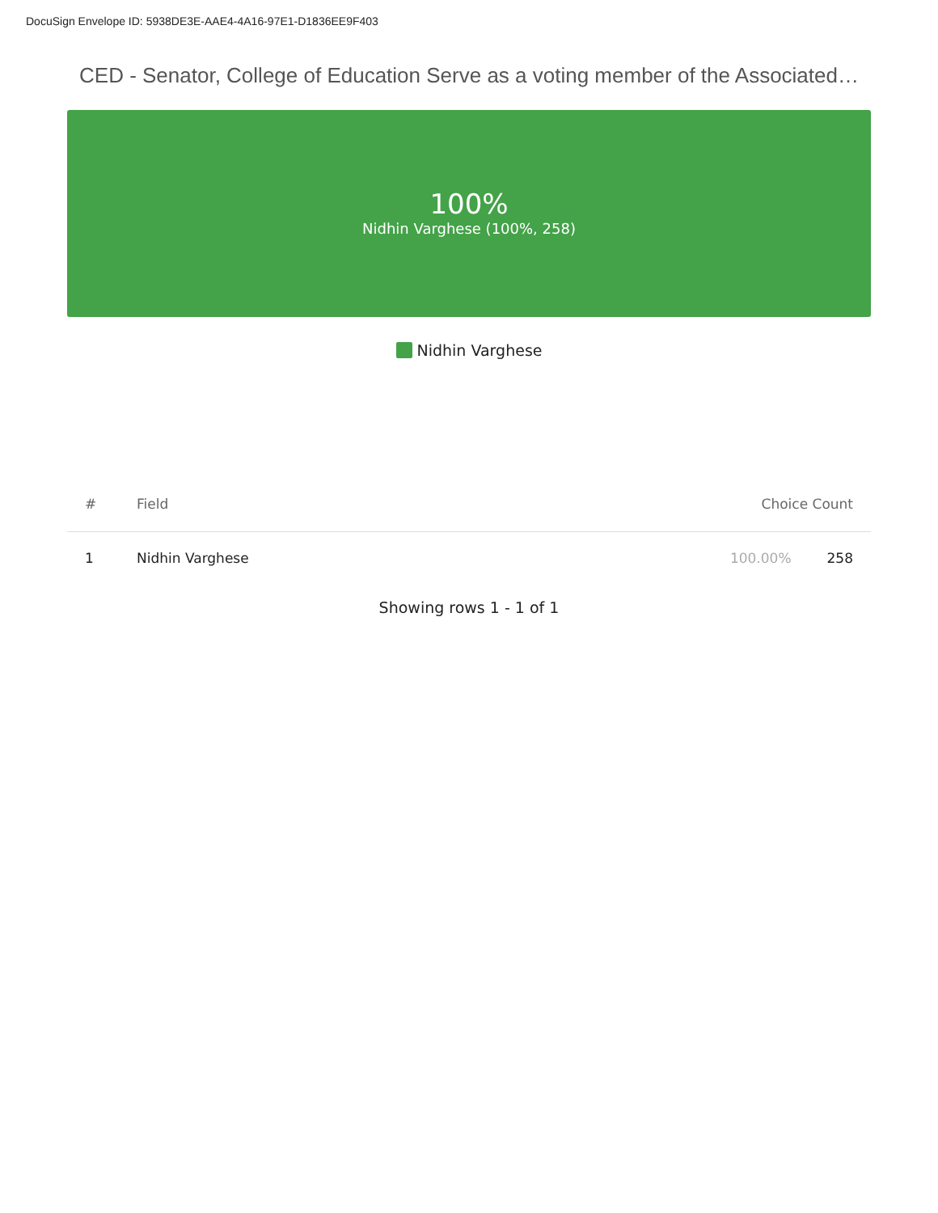DocuSign Envelope ID: 5938DE3E-AAE4-4A16-97E1-D1836EE9F403
CED - Senator, College of Education Serve as a voting member of the Associated…
100%
Nidhin Varghese (100%, 258)
Nidhin Varghese
| # | Field | Choice Count | |
| --- | --- | --- | --- |
| 1 | Nidhin Varghese | 100.00% | 258 |
Showing rows 1 - 1 of 1